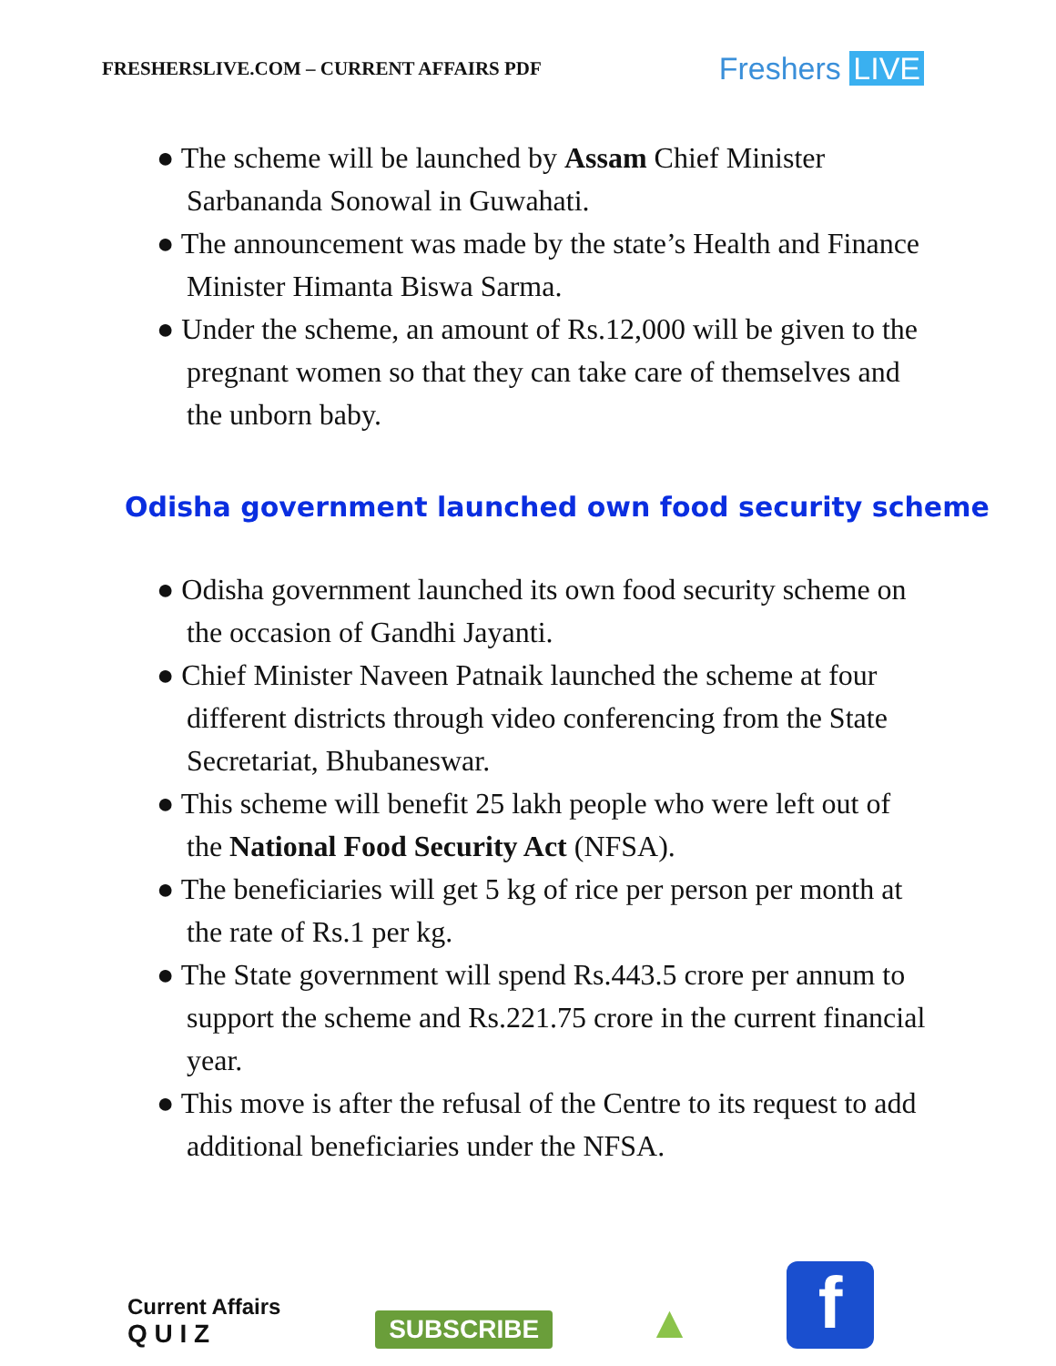FRESHERSLIVE.COM – CURRENT AFFAIRS PDF
Freshers LIVE
● The scheme will be launched by Assam Chief Minister Sarbananda Sonowal in Guwahati.
● The announcement was made by the state’s Health and Finance Minister Himanta Biswa Sarma.
● Under the scheme, an amount of Rs.12,000 will be given to the pregnant women so that they can take care of themselves and the unborn baby.
Odisha government launched own food security scheme
● Odisha government launched its own food security scheme on the occasion of Gandhi Jayanti.
● Chief Minister Naveen Patnaik launched the scheme at four different districts through video conferencing from the State Secretariat, Bhubaneswar.
● This scheme will benefit 25 lakh people who were left out of the National Food Security Act (NFSA).
● The beneficiaries will get 5 kg of rice per person per month at the rate of Rs.1 per kg.
● The State government will spend Rs.443.5 crore per annum to support the scheme and Rs.221.75 crore in the current financial year.
● This move is after the refusal of the Centre to its request to add additional beneficiaries under the NFSA.
Current Affairs
Q U I Z
SUBSCRIBE
▲
f